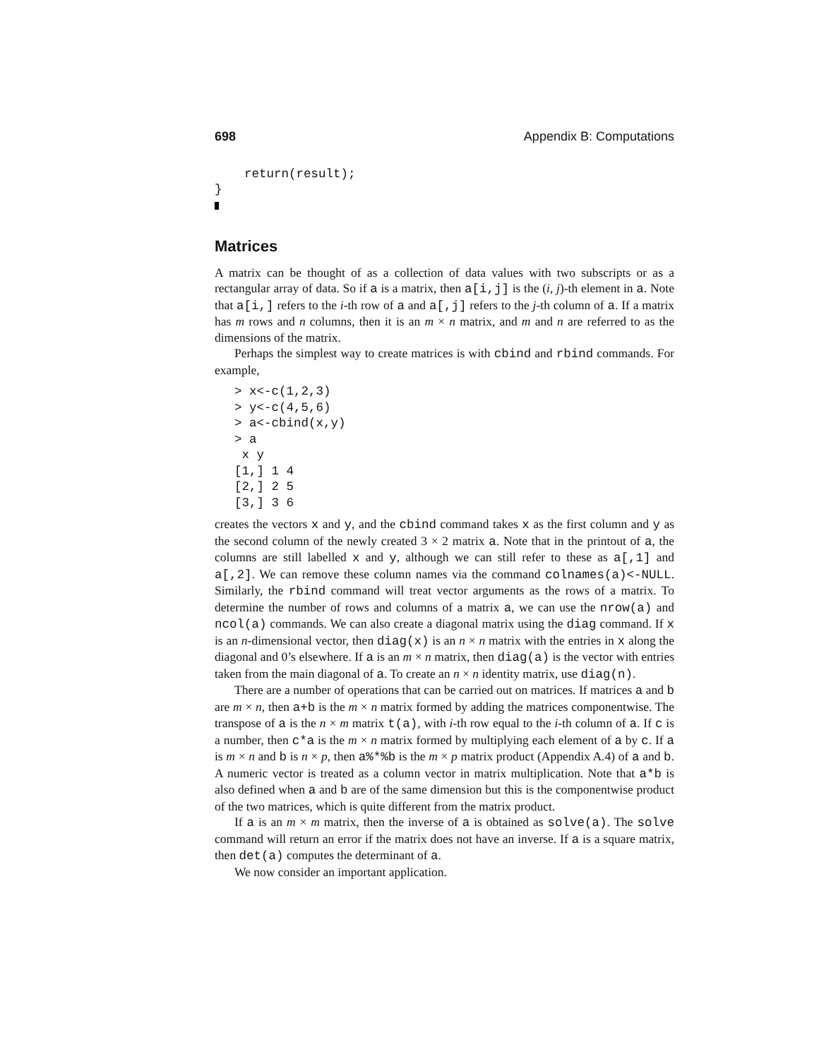698 Appendix B: Computations
    return(result);
}
Matrices
A matrix can be thought of as a collection of data values with two subscripts or as a rectangular array of data. So if a is a matrix, then a[i,j] is the (i, j)-th element in a. Note that a[i,] refers to the i-th row of a and a[,j] refers to the j-th column of a. If a matrix has m rows and n columns, then it is an m × n matrix, and m and n are referred to as the dimensions of the matrix.
Perhaps the simplest way to create matrices is with cbind and rbind commands. For example,
> x<-c(1,2,3)
> y<-c(4,5,6)
> a<-cbind(x,y)
> a
 x y
[1,] 1 4
[2,] 2 5
[3,] 3 6
creates the vectors x and y, and the cbind command takes x as the first column and y as the second column of the newly created 3 × 2 matrix a. Note that in the printout of a, the columns are still labelled x and y, although we can still refer to these as a[,1] and a[,2]. We can remove these column names via the command colnames(a)<-NULL. Similarly, the rbind command will treat vector arguments as the rows of a matrix. To determine the number of rows and columns of a matrix a, we can use the nrow(a) and ncol(a) commands. We can also create a diagonal matrix using the diag command. If x is an n-dimensional vector, then diag(x) is an n × n matrix with the entries in x along the diagonal and 0’s elsewhere. If a is an m × n matrix, then diag(a) is the vector with entries taken from the main diagonal of a. To create an n × n identity matrix, use diag(n).
There are a number of operations that can be carried out on matrices. If matrices a and b are m × n, then a+b is the m × n matrix formed by adding the matrices componentwise. The transpose of a is the n × m matrix t(a), with i-th row equal to the i-th column of a. If c is a number, then c*a is the m × n matrix formed by multiplying each element of a by c. If a is m × n and b is n × p, then a%*%b is the m × p matrix product (Appendix A.4) of a and b. A numeric vector is treated as a column vector in matrix multiplication. Note that a*b is also defined when a and b are of the same dimension but this is the componentwise product of the two matrices, which is quite different from the matrix product.
If a is an m × m matrix, then the inverse of a is obtained as solve(a). The solve command will return an error if the matrix does not have an inverse. If a is a square matrix, then det(a) computes the determinant of a.
We now consider an important application.